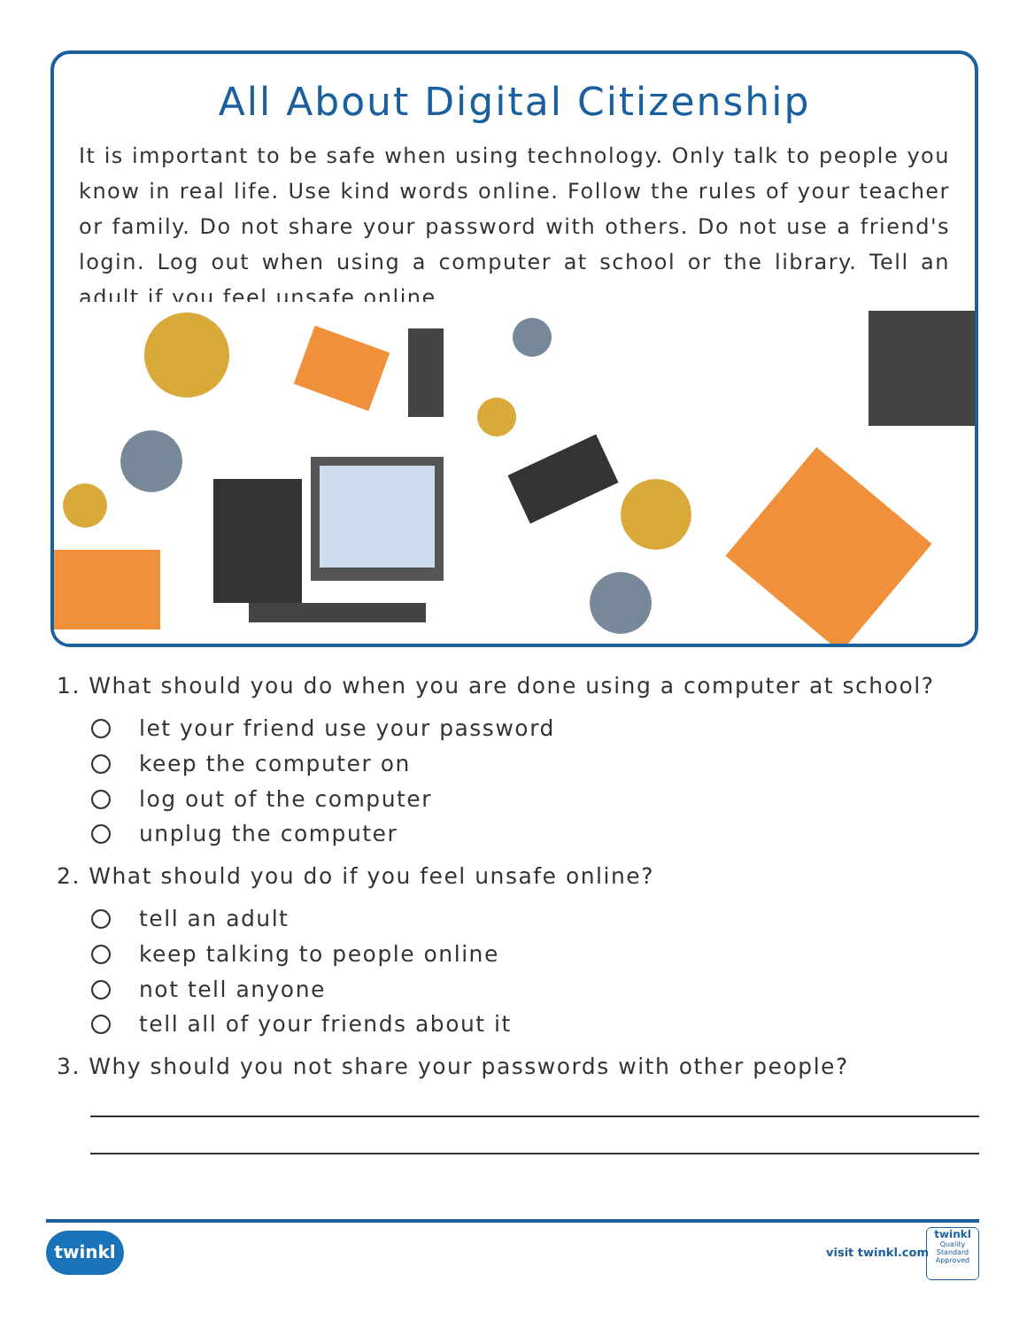All About Digital Citizenship
It is important to be safe when using technology. Only talk to people you know in real life. Use kind words online. Follow the rules of your teacher or family. Do not share your password with others. Do not use a friend's login. Log out when using a computer at school or the library. Tell an adult if you feel unsafe online.
1. What should you do when you are done using a computer at school?
let your friend use your password
keep the computer on
log out of the computer
unplug the computer
2. What should you do if you feel unsafe online?
tell an adult
keep talking to people online
not tell anyone
tell all of your friends about it
3. Why should you not share your passwords with other people?
twinkl
visit twinkl.com
twinkl
Quality Standard
Approved